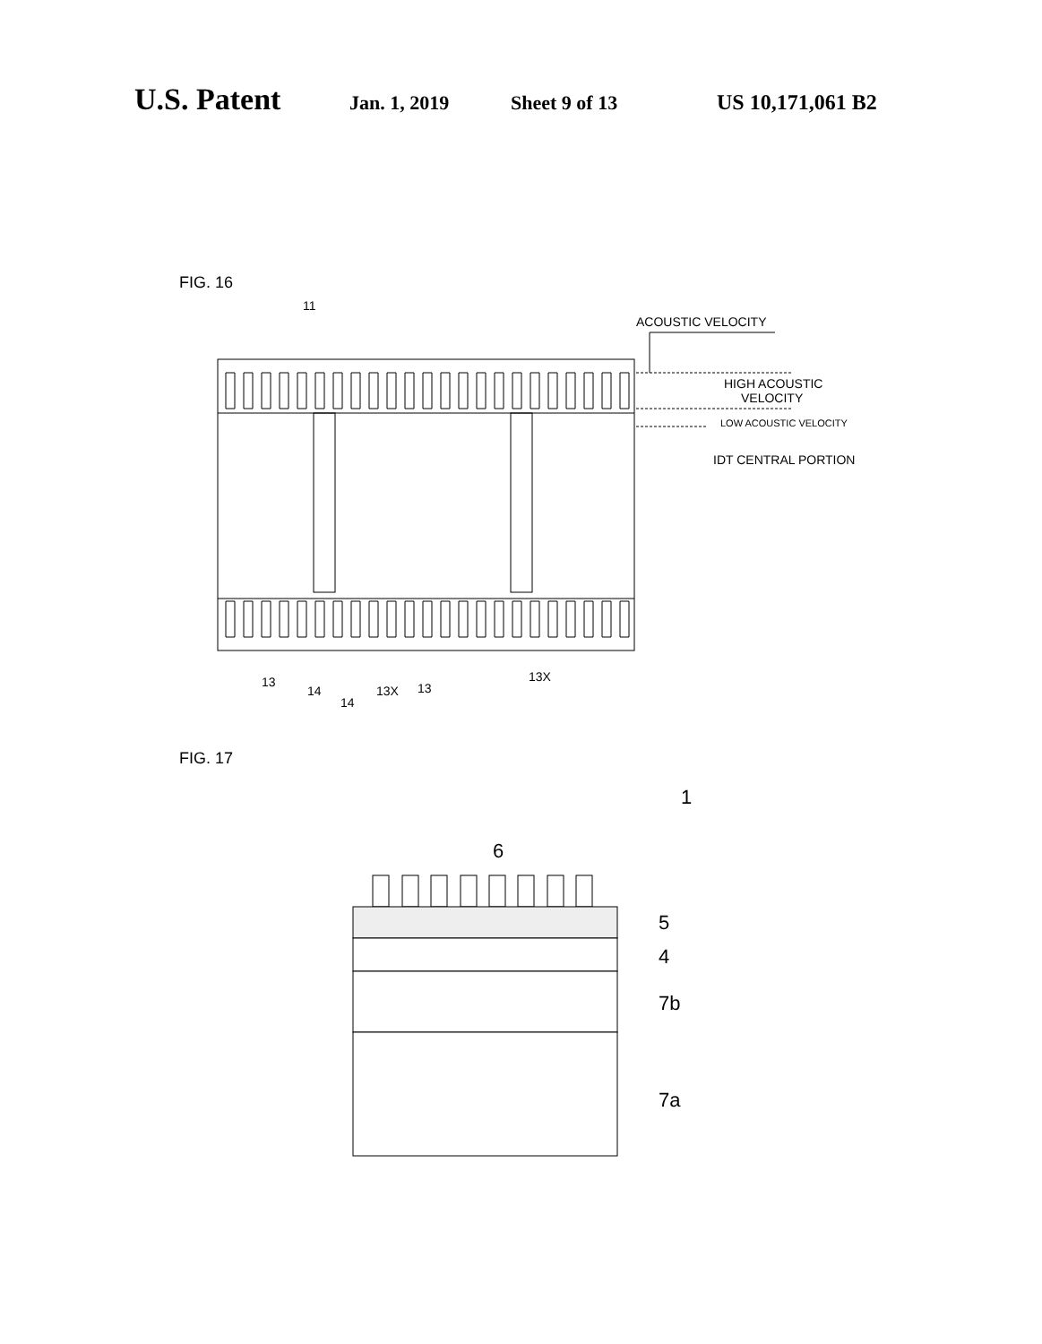U.S. Patent Jan. 1, 2019 Sheet 9 of 13 US 10,171,061 B2
FIG. 16
ACOUSTIC VELOCITY
HIGH ACOUSTIC
VELOCITY
LOW ACOUSTIC VELOCITY
IDT CENTRAL PORTION
11
13
14
14
13X
13
13X
FIG. 17
6
1
5
4
7b
7a